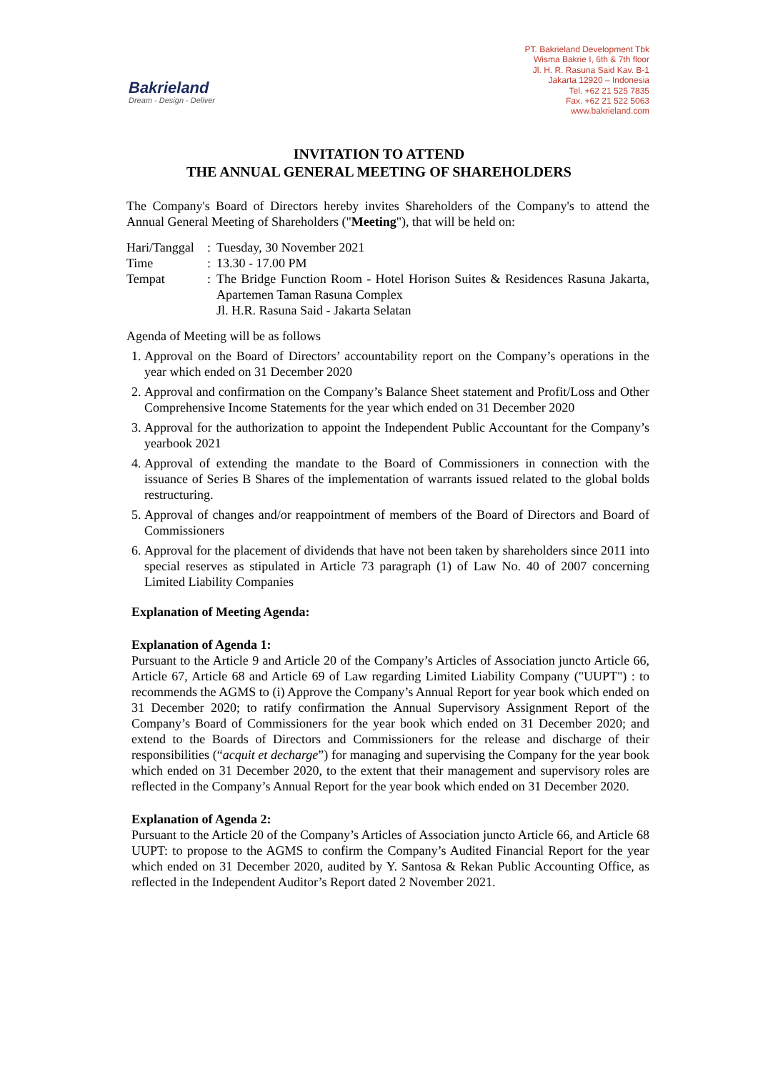Bakrieland
Dream - Design - Deliver
PT. Bakrieland Development Tbk
Wisma Bakrie I, 6th & 7th floor
Jl. H. R. Rasuna Said Kav. B-1
Jakarta 12920 – Indonesia
Tel. +62 21 525 7835
Fax. +62 21 522 5063
www.bakrieland.com
INVITATION TO ATTEND
THE ANNUAL GENERAL MEETING OF SHAREHOLDERS
The Company's Board of Directors hereby invites Shareholders of the Company's to attend the Annual General Meeting of Shareholders ("Meeting"), that will be held on:
| Hari/Tanggal | : | Tuesday, 30 November 2021 |
| Time | : | 13.30 - 17.00 PM |
| Tempat | : | The Bridge Function Room - Hotel Horison Suites & Residences Rasuna Jakarta, Apartemen Taman Rasuna Complex Jl. H.R. Rasuna Said - Jakarta Selatan |
Agenda of Meeting will be as follows
1. Approval on the Board of Directors’ accountability report on the Company’s operations in the year which ended on 31 December 2020
2. Approval and confirmation on the Company’s Balance Sheet statement and Profit/Loss and Other Comprehensive Income Statements for the year which ended on 31 December 2020
3. Approval for the authorization to appoint the Independent Public Accountant for the Company’s yearbook 2021
4. Approval of extending the mandate to the Board of Commissioners in connection with the issuance of Series B Shares of the implementation of warrants issued related to the global bolds restructuring.
5. Approval of changes and/or reappointment of members of the Board of Directors and Board of Commissioners
6. Approval for the placement of dividends that have not been taken by shareholders since 2011 into special reserves as stipulated in Article 73 paragraph (1) of Law No. 40 of 2007 concerning Limited Liability Companies
Explanation of Meeting Agenda:
Explanation of Agenda 1:
Pursuant to the Article 9 and Article 20 of the Company’s Articles of Association juncto Article 66, Article 67, Article 68 and Article 69 of Law regarding Limited Liability Company ("UUPT") : to recommends the AGMS to (i) Approve the Company’s Annual Report for year book which ended on 31 December 2020; to ratify confirmation the Annual Supervisory Assignment Report of the Company’s Board of Commissioners for the year book which ended on 31 December 2020; and extend to the Boards of Directors and Commissioners for the release and discharge of their responsibilities (“acquit et decharge”) for managing and supervising the Company for the year book which ended on 31 December 2020, to the extent that their management and supervisory roles are reflected in the Company’s Annual Report for the year book which ended on 31 December 2020.
Explanation of Agenda 2:
Pursuant to the Article 20 of the Company’s Articles of Association juncto Article 66, and Article 68 UUPT: to propose to the AGMS to confirm the Company’s Audited Financial Report for the year which ended on 31 December 2020, audited by Y. Santosa & Rekan Public Accounting Office, as reflected in the Independent Auditor’s Report dated 2 November 2021.